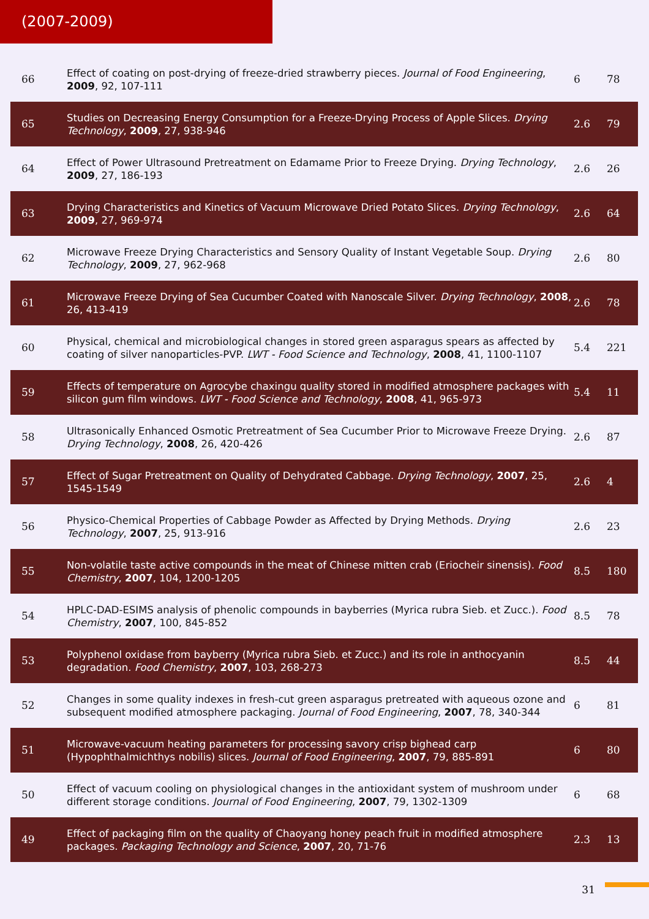(2007-2009)
| 66 | Effect of coating on post-drying of freeze-dried strawberry pieces. Journal of Food Engineering , 2009 , 92, 107-111 | 6 | 78 |
| 65 | Studies on Decreasing Energy Consumption for a Freeze-Drying Process of Apple Slices. Drying Technology , 2009 , 27, 938-946 | 2.6 | 79 |
| 64 | Effect of Power Ultrasound Pretreatment on Edamame Prior to Freeze Drying. Drying Technology , 2009 , 27, 186-193 | 2.6 | 26 |
| 63 | Drying Characteristics and Kinetics of Vacuum Microwave Dried Potato Slices. Drying Technology , 2009 , 27, 969-974 | 2.6 | 64 |
| 62 | Microwave Freeze Drying Characteristics and Sensory Quality of Instant Vegetable Soup. Drying Technology , 2009 , 27, 962-968 | 2.6 | 80 |
| 61 | Microwave Freeze Drying of Sea Cucumber Coated with Nanoscale Silver. Drying Technology , 2008 , 26, 413-419 | 2.6 | 78 |
| 60 | Physical, chemical and microbiological changes in stored green asparagus spears as affected by coating of silver nanoparticles-PVP. LWT - Food Science and Technology , 2008 , 41, 1100-1107 | 5.4 | 221 |
| 59 | Effects of temperature on Agrocybe chaxingu quality stored in modified atmosphere packages with silicon gum film windows. LWT - Food Science and Technology , 2008 , 41, 965-973 | 5.4 | 11 |
| 58 | Ultrasonically Enhanced Osmotic Pretreatment of Sea Cucumber Prior to Microwave Freeze Drying. Drying Technology , 2008 , 26, 420-426 | 2.6 | 87 |
| 57 | Effect of Sugar Pretreatment on Quality of Dehydrated Cabbage. Drying Technology , 2007 , 25, 1545-1549 | 2.6 | 4 |
| 56 | Physico-Chemical Properties of Cabbage Powder as Affected by Drying Methods. Drying Technology , 2007 , 25, 913-916 | 2.6 | 23 |
| 55 | Non-volatile taste active compounds in the meat of Chinese mitten crab (Eriocheir sinensis). Food Chemistry , 2007 , 104, 1200-1205 | 8.5 | 180 |
| 54 | HPLC-DAD-ESIMS analysis of phenolic compounds in bayberries (Myrica rubra Sieb. et Zucc.). Food Chemistry , 2007 , 100, 845-852 | 8.5 | 78 |
| 53 | Polyphenol oxidase from bayberry (Myrica rubra Sieb. et Zucc.) and its role in anthocyanin degradation. Food Chemistry , 2007 , 103, 268-273 | 8.5 | 44 |
| 52 | Changes in some quality indexes in fresh-cut green asparagus pretreated with aqueous ozone and subsequent modified atmosphere packaging. Journal of Food Engineering , 2007 , 78, 340-344 | 6 | 81 |
| 51 | Microwave-vacuum heating parameters for processing savory crisp bighead carp (Hypophthalmichthys nobilis) slices. Journal of Food Engineering , 2007 , 79, 885-891 | 6 | 80 |
| 50 | Effect of vacuum cooling on physiological changes in the antioxidant system of mushroom under different storage conditions. Journal of Food Engineering , 2007 , 79, 1302-1309 | 6 | 68 |
| 49 | Effect of packaging film on the quality of Chaoyang honey peach fruit in modified atmosphere packages. Packaging Technology and Science , 2007 , 20, 71-76 | 2.3 | 13 |
31